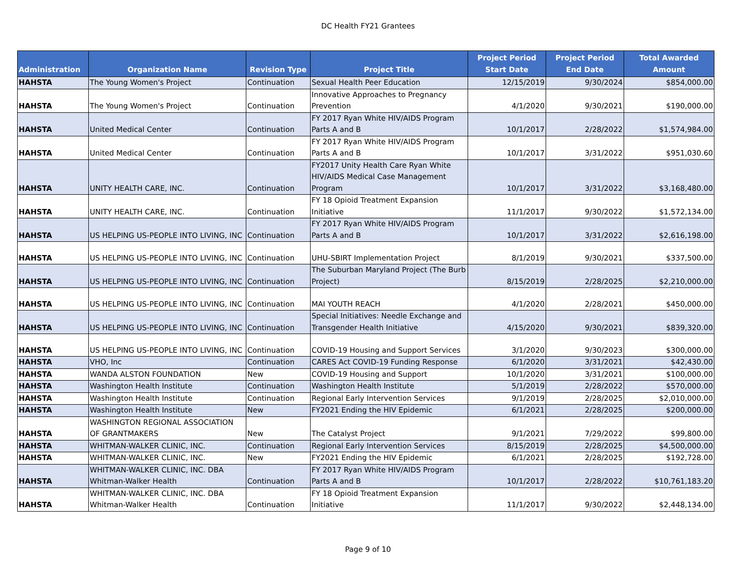DC Health FY21 Grantees
| Administration | Organization Name | Revision Type | Project Title | Project Period Start Date | Project Period End Date | Total Awarded Amount |
| --- | --- | --- | --- | --- | --- | --- |
| HAHSTA | The Young Women's Project | Continuation | Sexual Health Peer Education | 12/15/2019 | 9/30/2024 | $854,000.00 |
| HAHSTA | The Young Women's Project | Continuation | Innovative Approaches to Pregnancy Prevention | 4/1/2020 | 9/30/2021 | $190,000.00 |
| HAHSTA | United Medical Center | Continuation | FY 2017 Ryan White HIV/AIDS Program Parts A and B | 10/1/2017 | 2/28/2022 | $1,574,984.00 |
| HAHSTA | United Medical Center | Continuation | FY 2017 Ryan White HIV/AIDS Program Parts A and B | 10/1/2017 | 3/31/2022 | $951,030.60 |
| HAHSTA | UNITY HEALTH CARE, INC. | Continuation | FY2017 Unity Health Care Ryan White HIV/AIDS Medical Case Management Program | 10/1/2017 | 3/31/2022 | $3,168,480.00 |
| HAHSTA | UNITY HEALTH CARE, INC. | Continuation | FY 18 Opioid Treatment Expansion Initiative | 11/1/2017 | 9/30/2022 | $1,572,134.00 |
| HAHSTA | US HELPING US-PEOPLE INTO LIVING, INC | Continuation | FY 2017 Ryan White HIV/AIDS Program Parts A and B | 10/1/2017 | 3/31/2022 | $2,616,198.00 |
| HAHSTA | US HELPING US-PEOPLE INTO LIVING, INC | Continuation | UHU-SBIRT Implementation Project | 8/1/2019 | 9/30/2021 | $337,500.00 |
| HAHSTA | US HELPING US-PEOPLE INTO LIVING, INC | Continuation | The Suburban Maryland Project (The Burb Project) | 8/15/2019 | 2/28/2025 | $2,210,000.00 |
| HAHSTA | US HELPING US-PEOPLE INTO LIVING, INC | Continuation | MAI YOUTH REACH | 4/1/2020 | 2/28/2021 | $450,000.00 |
| HAHSTA | US HELPING US-PEOPLE INTO LIVING, INC | Continuation | Special Initiatives: Needle Exchange and Transgender Health Initiative | 4/15/2020 | 9/30/2021 | $839,320.00 |
| HAHSTA | US HELPING US-PEOPLE INTO LIVING, INC | Continuation | COVID-19 Housing and Support Services | 3/1/2020 | 9/30/2023 | $300,000.00 |
| HAHSTA | VHO, Inc | Continuation | CARES Act COVID-19 Funding Response | 6/1/2020 | 3/31/2021 | $42,430.00 |
| HAHSTA | WANDA ALSTON FOUNDATION | New | COVID-19 Housing and Support | 10/1/2020 | 3/31/2021 | $100,000.00 |
| HAHSTA | Washington Health Institute | Continuation | Washington Health Institute | 5/1/2019 | 2/28/2022 | $570,000.00 |
| HAHSTA | Washington Health Institute | Continuation | Regional Early Intervention Services | 9/1/2019 | 2/28/2025 | $2,010,000.00 |
| HAHSTA | Washington Health Institute | New | FY2021 Ending the HIV Epidemic | 6/1/2021 | 2/28/2025 | $200,000.00 |
| HAHSTA | WASHINGTON REGIONAL ASSOCIATION OF GRANTMAKERS | New | The Catalyst Project | 9/1/2021 | 7/29/2022 | $99,800.00 |
| HAHSTA | WHITMAN-WALKER CLINIC, INC. | Continuation | Regional Early Intervention Services | 8/15/2019 | 2/28/2025 | $4,500,000.00 |
| HAHSTA | WHITMAN-WALKER CLINIC, INC. | New | FY2021 Ending the HIV Epidemic | 6/1/2021 | 2/28/2025 | $192,728.00 |
| HAHSTA | WHITMAN-WALKER CLINIC, INC. DBA Whitman-Walker Health | Continuation | FY 2017 Ryan White HIV/AIDS Program Parts A and B | 10/1/2017 | 2/28/2022 | $10,761,183.20 |
| HAHSTA | WHITMAN-WALKER CLINIC, INC. DBA Whitman-Walker Health | Continuation | FY 18 Opioid Treatment Expansion Initiative | 11/1/2017 | 9/30/2022 | $2,448,134.00 |
Page 9 of 10